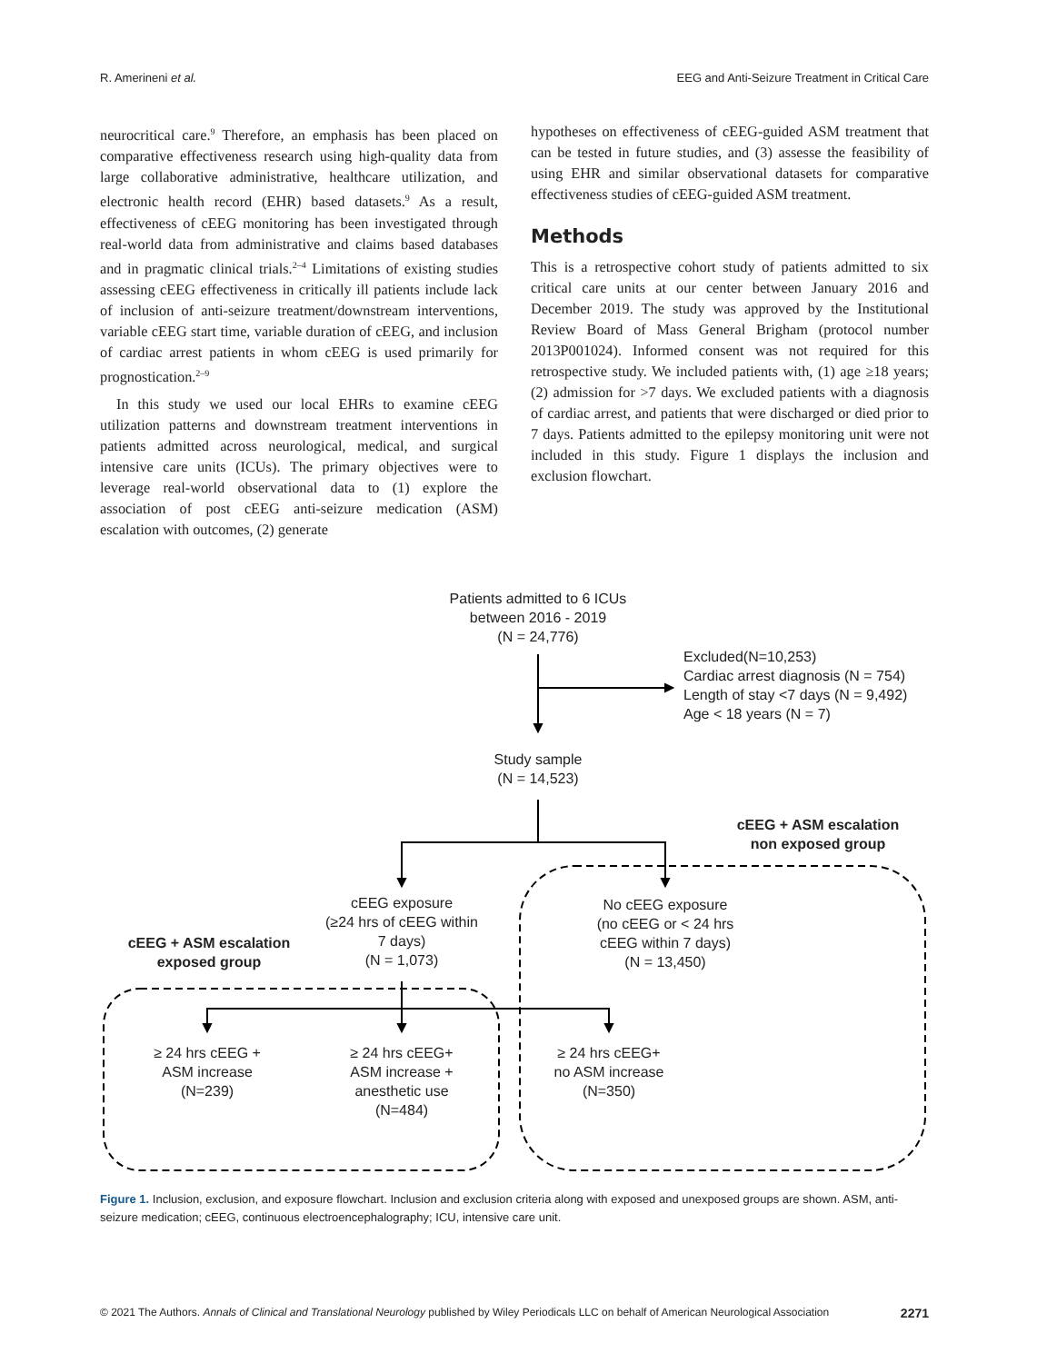R. Amerineni et al. EEG and Anti-Seizure Treatment in Critical Care
neurocritical care.<sup>9</sup> Therefore, an emphasis has been placed on comparative effectiveness research using high-quality data from large collaborative administrative, healthcare utilization, and electronic health record (EHR) based datasets.<sup>9</sup> As a result, effectiveness of cEEG monitoring has been investigated through real-world data from administrative and claims based databases and in pragmatic clinical trials.<sup>2–4</sup> Limitations of existing studies assessing cEEG effectiveness in critically ill patients include lack of inclusion of anti-seizure treatment/downstream interventions, variable cEEG start time, variable duration of cEEG, and inclusion of cardiac arrest patients in whom cEEG is used primarily for prognostication.<sup>2–9</sup>
In this study we used our local EHRs to examine cEEG utilization patterns and downstream treatment interventions in patients admitted across neurological, medical, and surgical intensive care units (ICUs). The primary objectives were to leverage real-world observational data to (1) explore the association of post cEEG anti-seizure medication (ASM) escalation with outcomes, (2) generate
hypotheses on effectiveness of cEEG-guided ASM treatment that can be tested in future studies, and (3) assesse the feasibility of using EHR and similar observational datasets for comparative effectiveness studies of cEEG-guided ASM treatment.
Methods
This is a retrospective cohort study of patients admitted to six critical care units at our center between January 2016 and December 2019. The study was approved by the Institutional Review Board of Mass General Brigham (protocol number 2013P001024). Informed consent was not required for this retrospective study. We included patients with, (1) age ≥18 years; (2) admission for >7 days. We excluded patients with a diagnosis of cardiac arrest, and patients that were discharged or died prior to 7 days. Patients admitted to the epilepsy monitoring unit were not included in this study. Figure 1 displays the inclusion and exclusion flowchart.
Patients admitted to 6 ICUs
between 2016 - 2019
(N = 24,776)
Excluded(N=10,253)
Cardiac arrest diagnosis (N = 754)
Length of stay <7 days (N = 9,492)
Age < 18 years (N = 7)
Study sample
(N = 14,523)
cEEG + ASM escalation
non exposed group
cEEG exposure
(≥24 hrs of cEEG within
7 days)
(N = 1,073)
No cEEG exposure
(no cEEG or < 24 hrs
cEEG within 7 days)
(N = 13,450)
cEEG + ASM escalation
exposed group
≥ 24 hrs cEEG +
ASM increase
(N=239)
≥ 24 hrs cEEG+
ASM increase +
anesthetic use
(N=484)
≥ 24 hrs cEEG+
no ASM increase
(N=350)
Figure 1. Inclusion, exclusion, and exposure flowchart. Inclusion and exclusion criteria along with exposed and unexposed groups are shown. ASM, anti-seizure medication; cEEG, continuous electroencephalography; ICU, intensive care unit.
© 2021 The Authors. Annals of Clinical and Translational Neurology published by Wiley Periodicals LLC on behalf of American Neurological Association 2271